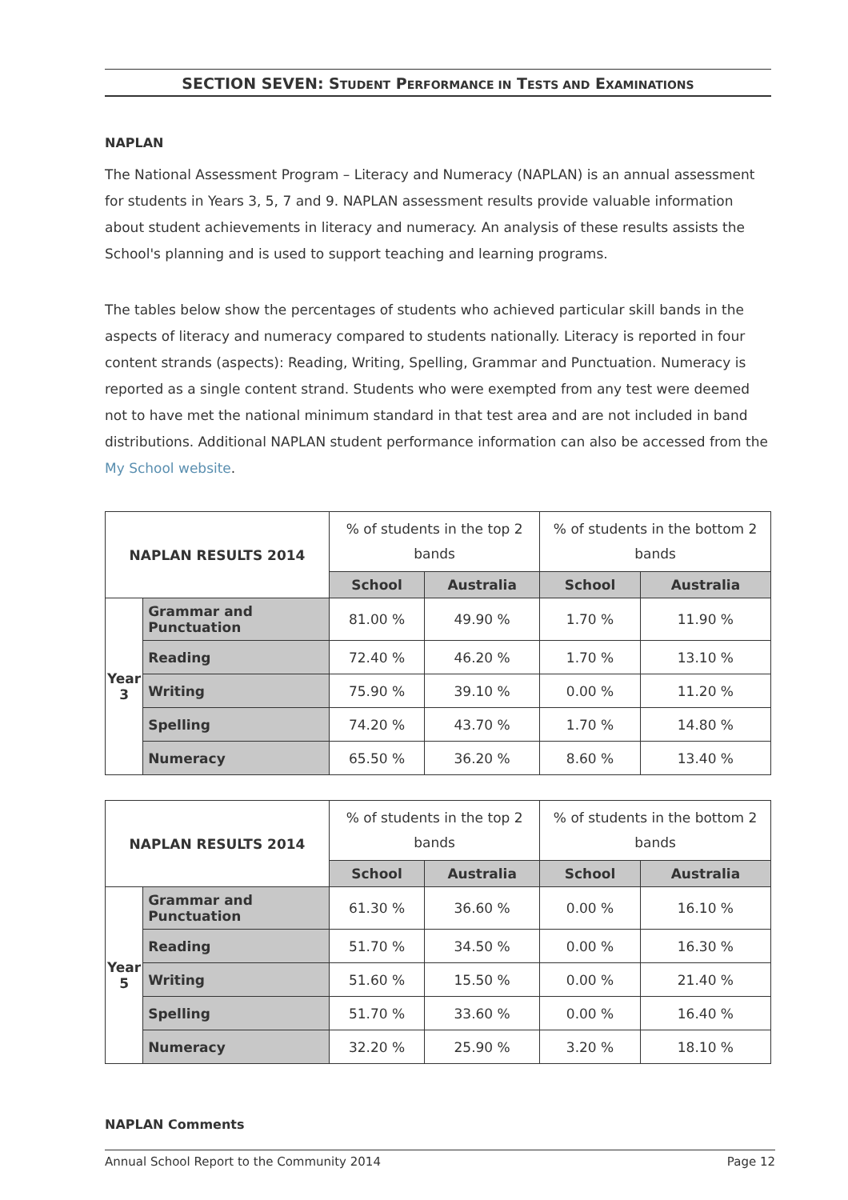SECTION SEVEN: STUDENT PERFORMANCE IN TESTS AND EXAMINATIONS
NAPLAN
The National Assessment Program – Literacy and Numeracy (NAPLAN) is an annual assessment for students in Years 3, 5, 7 and 9. NAPLAN assessment results provide valuable information about student achievements in literacy and numeracy. An analysis of these results assists the School's planning and is used to support teaching and learning programs.
The tables below show the percentages of students who achieved particular skill bands in the aspects of literacy and numeracy compared to students nationally. Literacy is reported in four content strands (aspects): Reading, Writing, Spelling, Grammar and Punctuation. Numeracy is reported as a single content strand. Students who were exempted from any test were deemed not to have met the national minimum standard in that test area and are not included in band distributions. Additional NAPLAN student performance information can also be accessed from the My School website.
| NAPLAN RESULTS 2014 | | % of students in the top 2 bands | | % of students in the bottom 2 bands | |
| --- | --- | --- | --- | --- | --- |
| | | School | Australia | School | Australia |
| Year 3 | Grammar and Punctuation | 81.00 % | 49.90 % | 1.70 % | 11.90 % |
| | Reading | 72.40 % | 46.20 % | 1.70 % | 13.10 % |
| | Writing | 75.90 % | 39.10 % | 0.00 % | 11.20 % |
| | Spelling | 74.20 % | 43.70 % | 1.70 % | 14.80 % |
| | Numeracy | 65.50 % | 36.20 % | 8.60 % | 13.40 % |
| NAPLAN RESULTS 2014 | | % of students in the top 2 bands | | % of students in the bottom 2 bands | |
| --- | --- | --- | --- | --- | --- |
| | | School | Australia | School | Australia |
| Year 5 | Grammar and Punctuation | 61.30 % | 36.60 % | 0.00 % | 16.10 % |
| | Reading | 51.70 % | 34.50 % | 0.00 % | 16.30 % |
| | Writing | 51.60 % | 15.50 % | 0.00 % | 21.40 % |
| | Spelling | 51.70 % | 33.60 % | 0.00 % | 16.40 % |
| | Numeracy | 32.20 % | 25.90 % | 3.20 % | 18.10 % |
NAPLAN Comments
Annual School Report to the Community 2014 Page 12